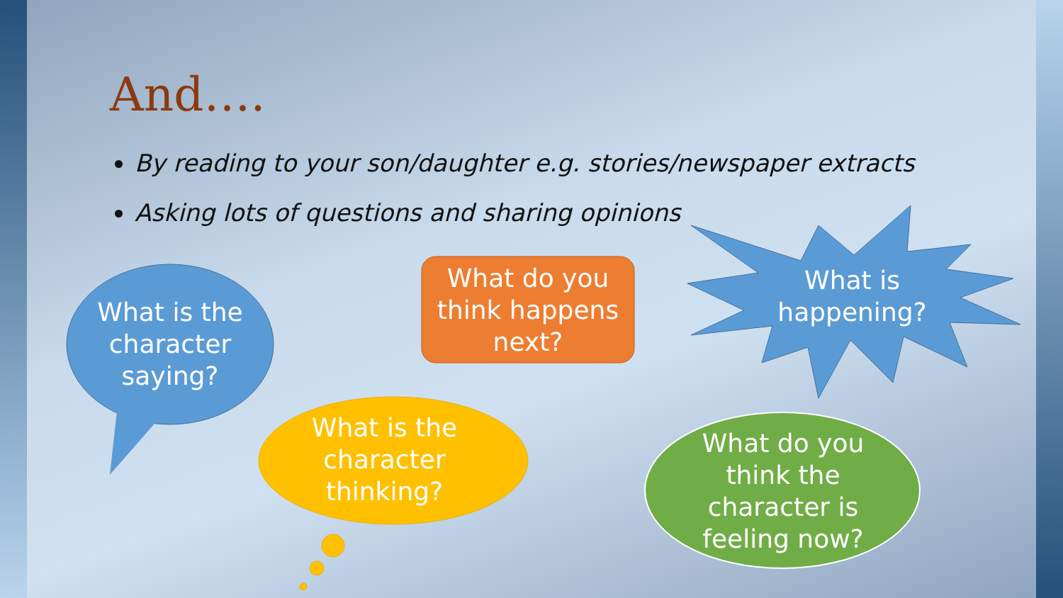And….
By reading to your son/daughter e.g. stories/newspaper extracts
Asking lots of questions and sharing opinions
What is the character saying?
What do you think happens next?
What is happening?
What is the character thinking?
What do you think the character is feeling now?